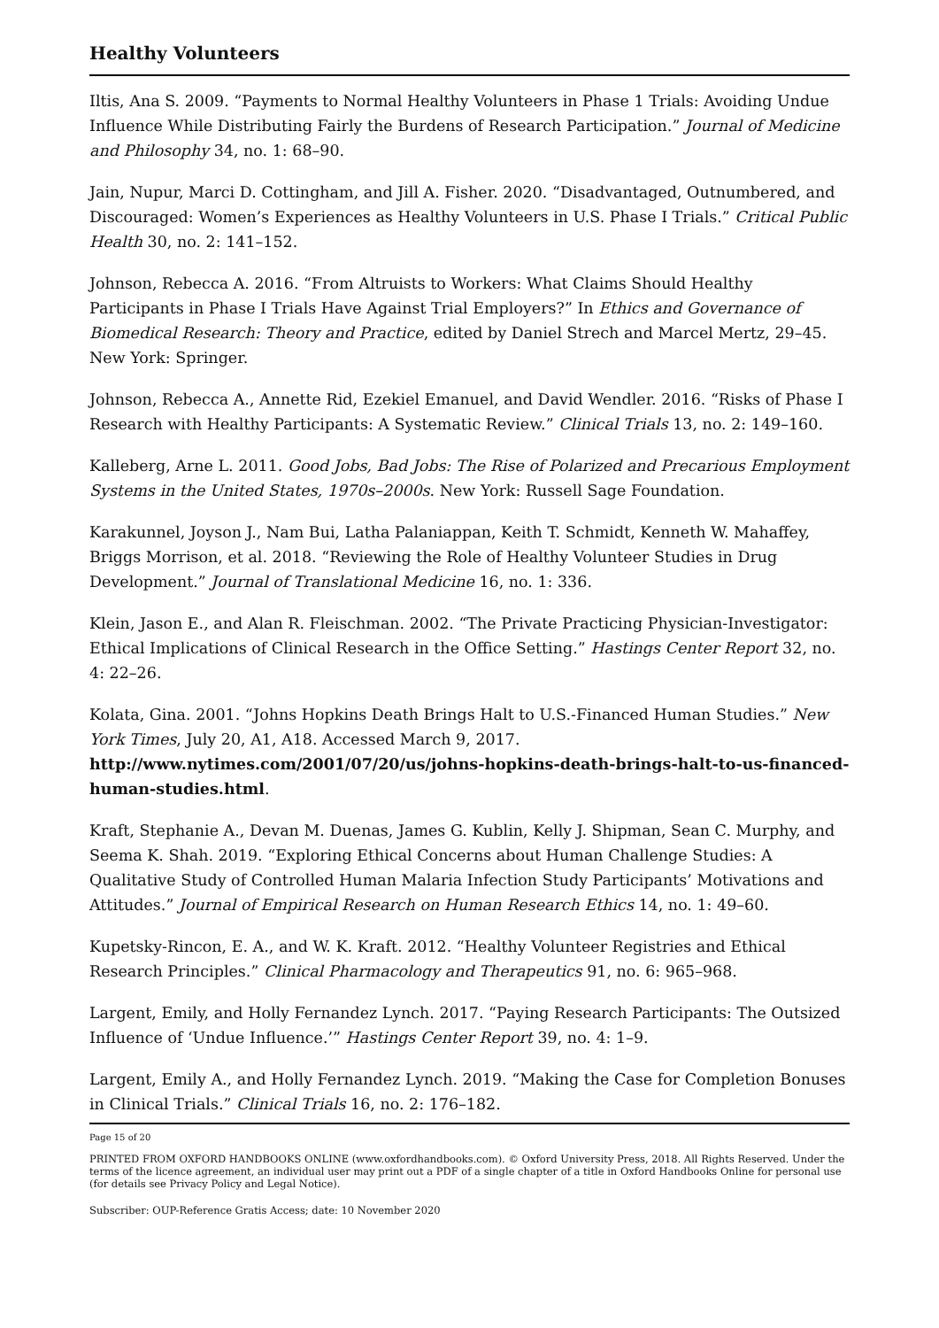Healthy Volunteers
Iltis, Ana S. 2009. “Payments to Normal Healthy Volunteers in Phase 1 Trials: Avoiding Undue Influence While Distributing Fairly the Burdens of Research Participation.” Journal of Medicine and Philosophy 34, no. 1: 68–90.
Jain, Nupur, Marci D. Cottingham, and Jill A. Fisher. 2020. “Disadvantaged, Outnumbered, and Discouraged: Women’s Experiences as Healthy Volunteers in U.S. Phase I Trials.” Critical Public Health 30, no. 2: 141–152.
Johnson, Rebecca A. 2016. “From Altruists to Workers: What Claims Should Healthy Participants in Phase I Trials Have Against Trial Employers?” In Ethics and Governance of Biomedical Research: Theory and Practice, edited by Daniel Strech and Marcel Mertz, 29–45. New York: Springer.
Johnson, Rebecca A., Annette Rid, Ezekiel Emanuel, and David Wendler. 2016. “Risks of Phase I Research with Healthy Participants: A Systematic Review.” Clinical Trials 13, no. 2: 149–160.
Kalleberg, Arne L. 2011. Good Jobs, Bad Jobs: The Rise of Polarized and Precarious Employment Systems in the United States, 1970s–2000s. New York: Russell Sage Foundation.
Karakunnel, Joyson J., Nam Bui, Latha Palaniappan, Keith T. Schmidt, Kenneth W. Mahaffey, Briggs Morrison, et al. 2018. “Reviewing the Role of Healthy Volunteer Studies in Drug Development.” Journal of Translational Medicine 16, no. 1: 336.
Klein, Jason E., and Alan R. Fleischman. 2002. “The Private Practicing Physician-Investigator: Ethical Implications of Clinical Research in the Office Setting.” Hastings Center Report 32, no. 4: 22–26.
Kolata, Gina. 2001. “Johns Hopkins Death Brings Halt to U.S.-Financed Human Studies.” New York Times, July 20, A1, A18. Accessed March 9, 2017. http://www.nytimes.com/2001/07/20/us/johns-hopkins-death-brings-halt-to-us-financed-human-studies.html.
Kraft, Stephanie A., Devan M. Duenas, James G. Kublin, Kelly J. Shipman, Sean C. Murphy, and Seema K. Shah. 2019. “Exploring Ethical Concerns about Human Challenge Studies: A Qualitative Study of Controlled Human Malaria Infection Study Participants’ Motivations and Attitudes.” Journal of Empirical Research on Human Research Ethics 14, no. 1: 49–60.
Kupetsky-Rincon, E. A., and W. K. Kraft. 2012. “Healthy Volunteer Registries and Ethical Research Principles.” Clinical Pharmacology and Therapeutics 91, no. 6: 965–968.
Largent, Emily, and Holly Fernandez Lynch. 2017. “Paying Research Participants: The Outsized Influence of ‘Undue Influence.’” Hastings Center Report 39, no. 4: 1–9.
Largent, Emily A., and Holly Fernandez Lynch. 2019. “Making the Case for Completion Bonuses in Clinical Trials.” Clinical Trials 16, no. 2: 176–182.
Page 15 of 20
PRINTED FROM OXFORD HANDBOOKS ONLINE (www.oxfordhandbooks.com). © Oxford University Press, 2018. All Rights Reserved. Under the terms of the licence agreement, an individual user may print out a PDF of a single chapter of a title in Oxford Handbooks Online for personal use (for details see Privacy Policy and Legal Notice).
Subscriber: OUP-Reference Gratis Access; date: 10 November 2020